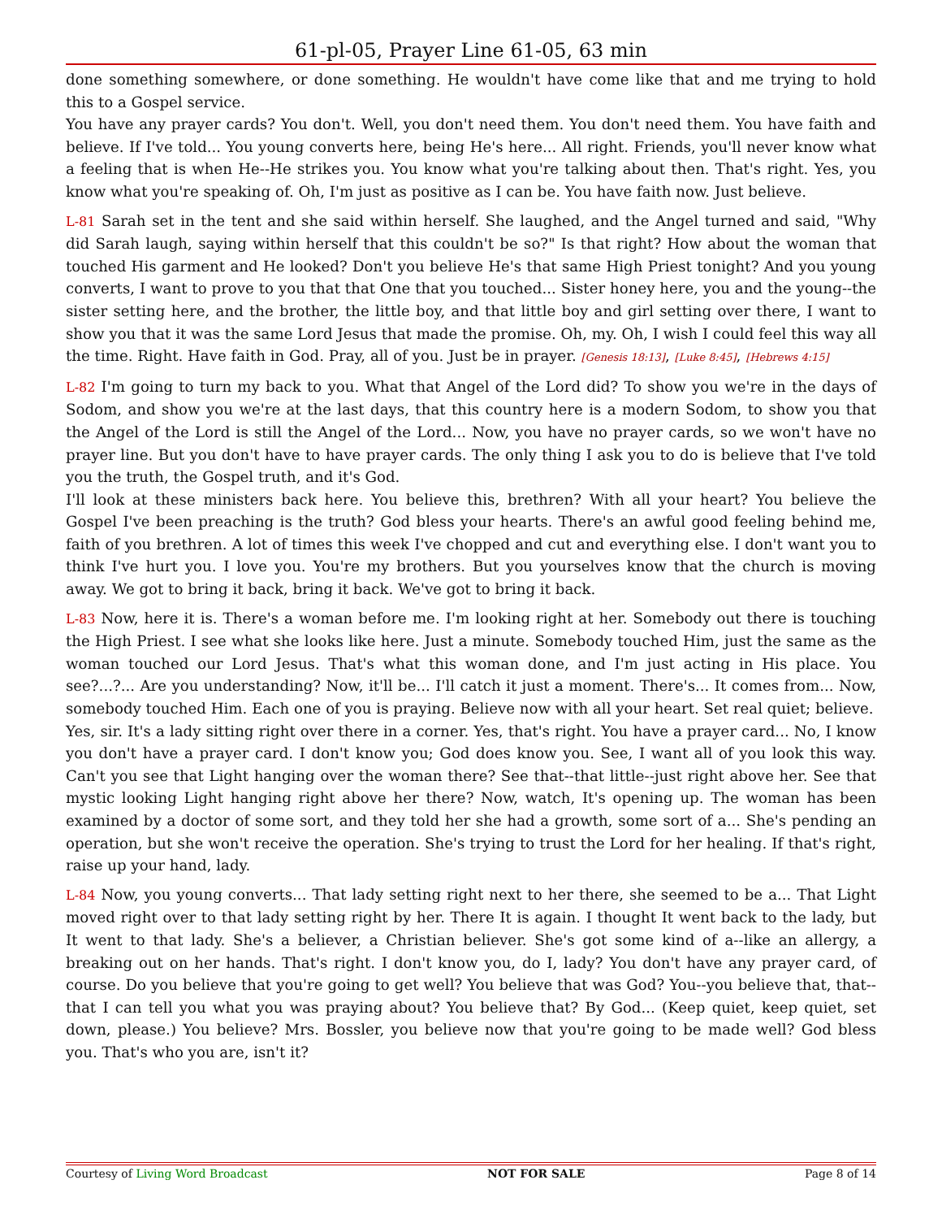61-pl-05, Prayer Line 61-05, 63 min
done something somewhere, or done something. He wouldn't have come like that and me trying to hold this to a Gospel service.
You have any prayer cards? You don't. Well, you don't need them. You don't need them. You have faith and believe. If I've told... You young converts here, being He's here... All right. Friends, you'll never know what a feeling that is when He--He strikes you. You know what you're talking about then. That's right. Yes, you know what you're speaking of. Oh, I'm just as positive as I can be. You have faith now. Just believe.
L-81 Sarah set in the tent and she said within herself. She laughed, and the Angel turned and said, "Why did Sarah laugh, saying within herself that this couldn't be so?" Is that right? How about the woman that touched His garment and He looked? Don't you believe He's that same High Priest tonight? And you young converts, I want to prove to you that that One that you touched... Sister honey here, you and the young--the sister setting here, and the brother, the little boy, and that little boy and girl setting over there, I want to show you that it was the same Lord Jesus that made the promise. Oh, my. Oh, I wish I could feel this way all the time. Right. Have faith in God. Pray, all of you. Just be in prayer. [Genesis 18:13], [Luke 8:45], [Hebrews 4:15]
L-82 I'm going to turn my back to you. What that Angel of the Lord did? To show you we're in the days of Sodom, and show you we're at the last days, that this country here is a modern Sodom, to show you that the Angel of the Lord is still the Angel of the Lord... Now, you have no prayer cards, so we won't have no prayer line. But you don't have to have prayer cards. The only thing I ask you to do is believe that I've told you the truth, the Gospel truth, and it's God.
I'll look at these ministers back here. You believe this, brethren? With all your heart? You believe the Gospel I've been preaching is the truth? God bless your hearts. There's an awful good feeling behind me, faith of you brethren. A lot of times this week I've chopped and cut and everything else. I don't want you to think I've hurt you. I love you. You're my brothers. But you yourselves know that the church is moving away. We got to bring it back, bring it back. We've got to bring it back.
L-83 Now, here it is. There's a woman before me. I'm looking right at her. Somebody out there is touching the High Priest. I see what she looks like here. Just a minute. Somebody touched Him, just the same as the woman touched our Lord Jesus. That's what this woman done, and I'm just acting in His place. You see?...?... Are you understanding? Now, it'll be... I'll catch it just a moment. There's... It comes from... Now, somebody touched Him. Each one of you is praying. Believe now with all your heart. Set real quiet; believe.
Yes, sir. It's a lady sitting right over there in a corner. Yes, that's right. You have a prayer card... No, I know you don't have a prayer card. I don't know you; God does know you. See, I want all of you look this way. Can't you see that Light hanging over the woman there? See that--that little--just right above her. See that mystic looking Light hanging right above her there? Now, watch, It's opening up. The woman has been examined by a doctor of some sort, and they told her she had a growth, some sort of a... She's pending an operation, but she won't receive the operation. She's trying to trust the Lord for her healing. If that's right, raise up your hand, lady.
L-84 Now, you young converts... That lady setting right next to her there, she seemed to be a... That Light moved right over to that lady setting right by her. There It is again. I thought It went back to the lady, but It went to that lady. She's a believer, a Christian believer. She's got some kind of a--like an allergy, a breaking out on her hands. That's right. I don't know you, do I, lady? You don't have any prayer card, of course. Do you believe that you're going to get well? You believe that was God? You--you believe that, that--that I can tell you what you was praying about? You believe that? By God... (Keep quiet, keep quiet, set down, please.) You believe? Mrs. Bossler, you believe now that you're going to be made well? God bless you. That's who you are, isn't it?
Courtesy of Living Word Broadcast NOT FOR SALE Page 8 of 14